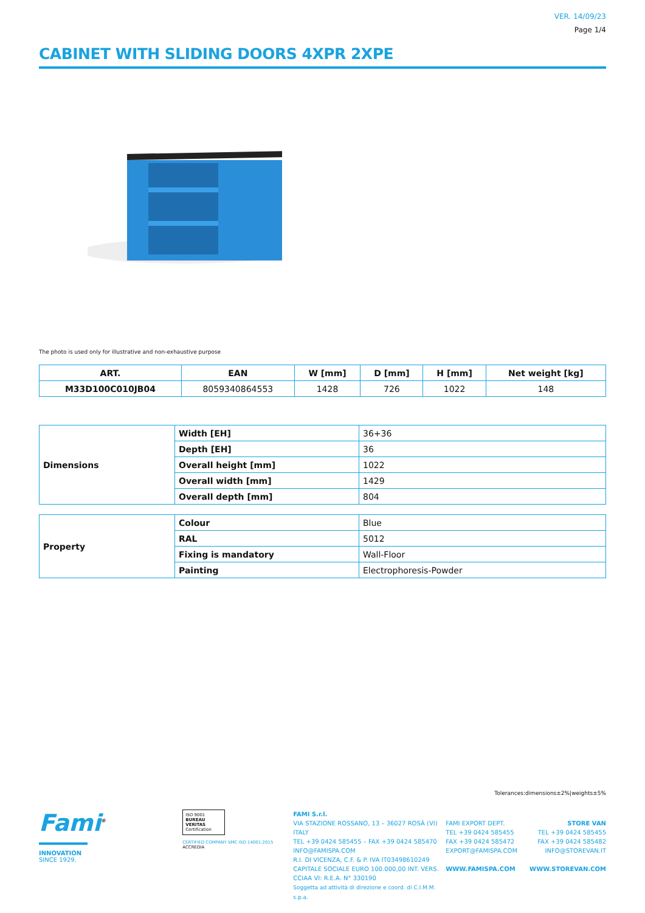VER. 14/09/23
Page 1/4
CABINET WITH SLIDING DOORS 4XPR 2XPE
The photo is used only for illustrative and non-exhaustive purpose
| ART. | EAN | W [mm] | D [mm] | H [mm] | Net weight [kg] |
| --- | --- | --- | --- | --- | --- |
| M33D100C010JB04 | 8059340864553 | 1428 | 726 | 1022 | 148 |
| Dimensions | Width [EH] | 36+36 |
| | Depth [EH] | 36 |
| | Overall height [mm] | 1022 |
| | Overall width [mm] | 1429 |
| | Overall depth [mm] | 804 |
| Property | Colour | Blue |
| | RAL | 5012 |
| | Fixing is mandatory | Wall-Floor |
| | Painting | Electrophoresis-Powder |
Tolerances:dimensions±2%|weights±5%
Fami<sup>®</sup>
INNOVATION
SINCE 1929.
ISO 9001
BUREAU VERITAS
Certification
CERTIFIED COMPANY SMC ISO 14001:2015
ACCREDIA
FAMI S.r.l.
VIA STAZIONE ROSSANO, 13 – 36027 ROSÀ (VI) ITALY
TEL +39 0424 585455 – FAX +39 0424 585470
INFO@FAMISPA.COM
R.I. DI VICENZA, C.F. & P. IVA IT03498610249
CAPITALE SOCIALE EURO 100.000,00 INT. VERS.
CCIAA VI: R.E.A. N° 330190
Soggetta ad attività di direzione e coord. di C.I.M.M. s.p.a.
FAMI EXPORT DEPT.
TEL +39 0424 585455
FAX +39 0424 585472
EXPORT@FAMISPA.COM
WWW.FAMISPA.COM
STORE VAN
TEL +39 0424 585455
FAX +39 0424 585482
INFO@STOREVAN.IT
WWW.STOREVAN.COM